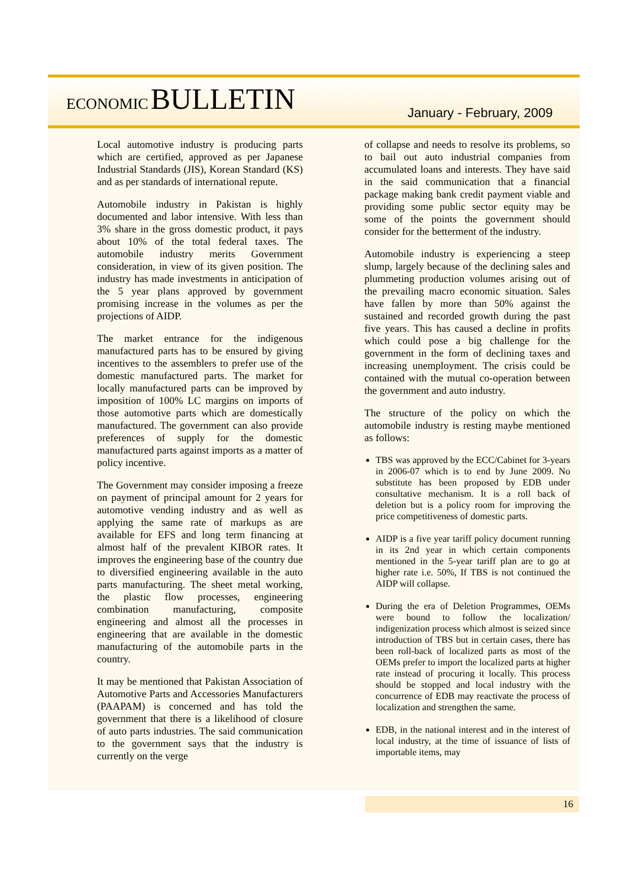ECONOMIC BULLETIN
January - February, 2009
Local automotive industry is producing parts which are certified, approved as per Japanese Industrial Standards (JIS), Korean Standard (KS) and as per standards of international repute.
Automobile industry in Pakistan is highly documented and labor intensive. With less than 3% share in the gross domestic product, it pays about 10% of the total federal taxes. The automobile industry merits Government consideration, in view of its given position. The industry has made investments in anticipation of the 5 year plans approved by government promising increase in the volumes as per the projections of AIDP.
The market entrance for the indigenous manufactured parts has to be ensured by giving incentives to the assemblers to prefer use of the domestic manufactured parts. The market for locally manufactured parts can be improved by imposition of 100% LC margins on imports of those automotive parts which are domestically manufactured. The government can also provide preferences of supply for the domestic manufactured parts against imports as a matter of policy incentive.
The Government may consider imposing a freeze on payment of principal amount for 2 years for automotive vending industry and as well as applying the same rate of markups as are available for EFS and long term financing at almost half of the prevalent KIBOR rates. It improves the engineering base of the country due to diversified engineering available in the auto parts manufacturing. The sheet metal working, the plastic flow processes, engineering combination manufacturing, composite engineering and almost all the processes in engineering that are available in the domestic manufacturing of the automobile parts in the country.
It may be mentioned that Pakistan Association of Automotive Parts and Accessories Manufacturers (PAAPAM) is concerned and has told the government that there is a likelihood of closure of auto parts industries. The said communication to the government says that the industry is currently on the verge
of collapse and needs to resolve its problems, so to bail out auto industrial companies from accumulated loans and interests. They have said in the said communication that a financial package making bank credit payment viable and providing some public sector equity may be some of the points the government should consider for the betterment of the industry.
Automobile industry is experiencing a steep slump, largely because of the declining sales and plummeting production volumes arising out of the prevailing macro economic situation. Sales have fallen by more than 50% against the sustained and recorded growth during the past five years. This has caused a decline in profits which could pose a big challenge for the government in the form of declining taxes and increasing unemployment. The crisis could be contained with the mutual co-operation between the government and auto industry.
The structure of the policy on which the automobile industry is resting maybe mentioned as follows:
TBS was approved by the ECC/Cabinet for 3-years in 2006-07 which is to end by June 2009. No substitute has been proposed by EDB under consultative mechanism. It is a roll back of deletion but is a policy room for improving the price competitiveness of domestic parts.
AIDP is a five year tariff policy document running in its 2nd year in which certain components mentioned in the 5-year tariff plan are to go at higher rate i.e. 50%, If TBS is not continued the AIDP will collapse.
During the era of Deletion Programmes, OEMs were bound to follow the localization/ indigenization process which almost is seized since introduction of TBS but in certain cases, there has been roll-back of localized parts as most of the OEMs prefer to import the localized parts at higher rate instead of procuring it locally. This process should be stopped and local industry with the concurrence of EDB may reactivate the process of localization and strengthen the same.
EDB, in the national interest and in the interest of local industry, at the time of issuance of lists of importable items, may
16